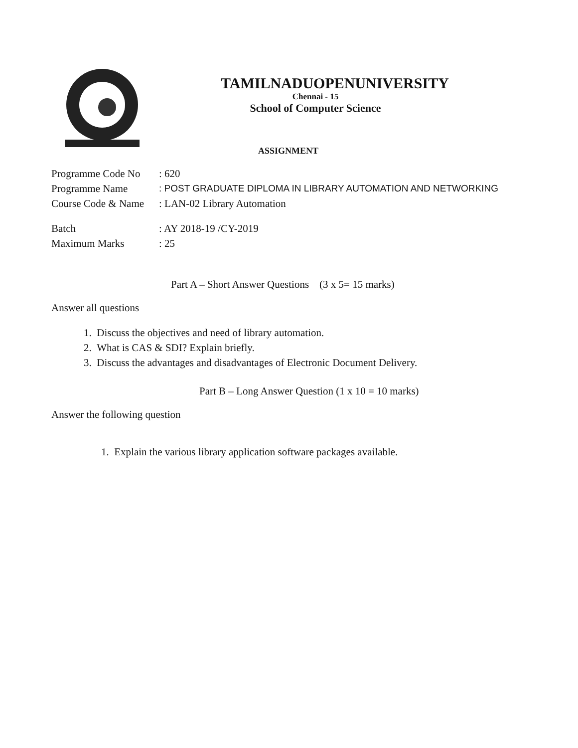TAMILNADUOPENUNIVERSITY
Chennai - 15
School of Computer Science
ASSIGNMENT
Programme Code No: 620
Programme Name: POST GRADUATE DIPLOMA IN LIBRARY AUTOMATION AND NETWORKING
Course Code & Name: LAN-02 Library Automation
Batch: AY 2018-19 /CY-2019
Maximum Marks: 25
Part A – Short Answer Questions (3 x 5= 15 marks)
Answer all questions
1. Discuss the objectives and need of library automation.
2. What is CAS & SDI? Explain briefly.
3. Discuss the advantages and disadvantages of Electronic Document Delivery.
Part B – Long Answer Question (1 x 10 = 10 marks)
Answer the following question
1. Explain the various library application software packages available.